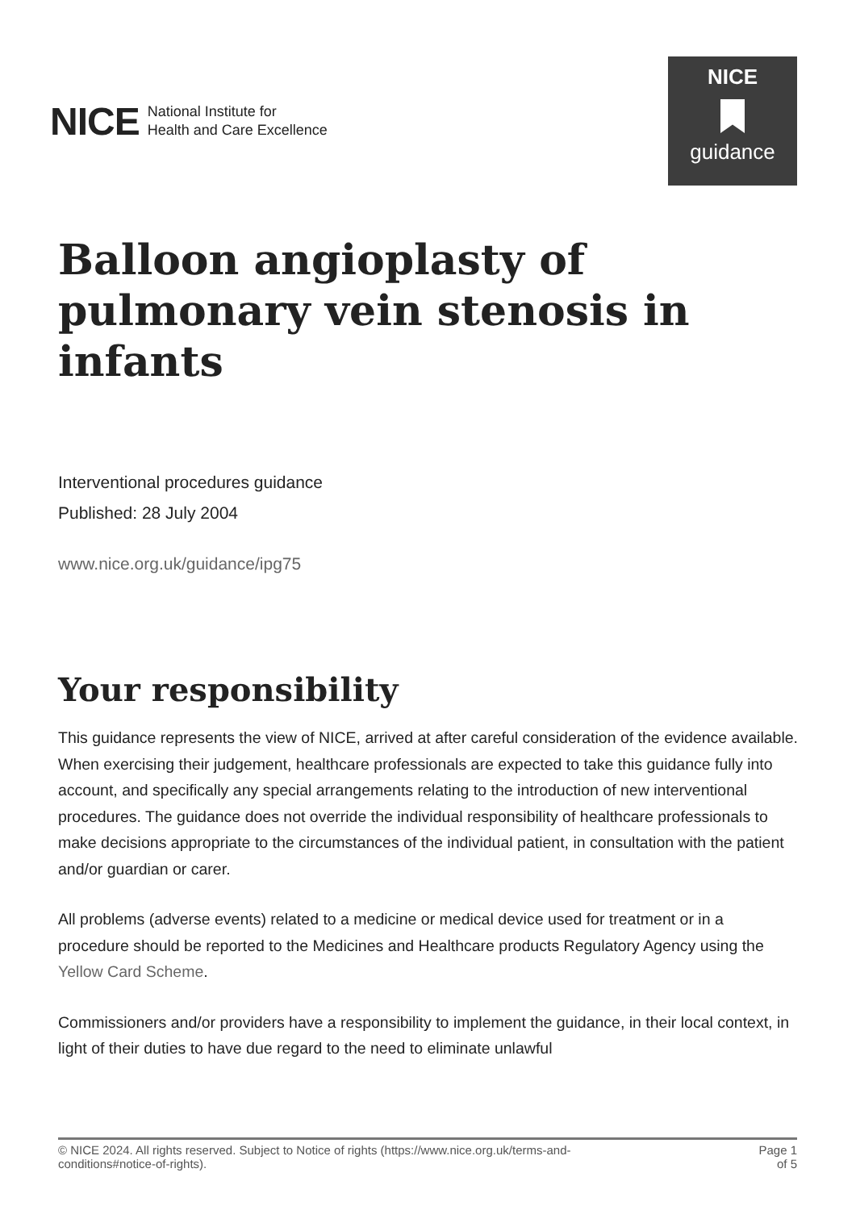NICE National Institute for
Health and Care Excellence
NICE
guidance
Balloon angioplasty of pulmonary vein stenosis in infants
Interventional procedures guidance
Published: 28 July 2004
www.nice.org.uk/guidance/ipg75
Your responsibility
This guidance represents the view of NICE, arrived at after careful consideration of the evidence available. When exercising their judgement, healthcare professionals are expected to take this guidance fully into account, and specifically any special arrangements relating to the introduction of new interventional procedures. The guidance does not override the individual responsibility of healthcare professionals to make decisions appropriate to the circumstances of the individual patient, in consultation with the patient and/or guardian or carer.
All problems (adverse events) related to a medicine or medical device used for treatment or in a procedure should be reported to the Medicines and Healthcare products Regulatory Agency using the Yellow Card Scheme.
Commissioners and/or providers have a responsibility to implement the guidance, in their local context, in light of their duties to have due regard to the need to eliminate unlawful
© NICE 2024. All rights reserved. Subject to Notice of rights (https://www.nice.org.uk/terms-and-
conditions#notice-of-rights).
Page 1
of 5